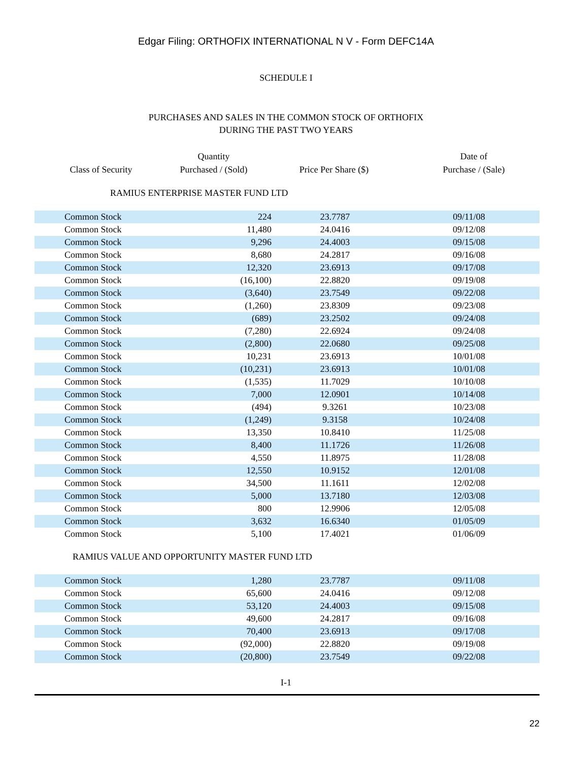Edgar Filing: ORTHOFIX INTERNATIONAL N V - Form DEFC14A
SCHEDULE I
PURCHASES AND SALES IN THE COMMON STOCK OF ORTHOFIX
DURING THE PAST TWO YEARS
| Class of Security | Quantity Purchased / (Sold) | Price Per Share ($) | Date of Purchase / (Sale) |
| --- | --- | --- | --- |
RAMIUS ENTERPRISE MASTER FUND LTD
| Common Stock | 224 | 23.7787 | 09/11/08 |
| Common Stock | 11,480 | 24.0416 | 09/12/08 |
| Common Stock | 9,296 | 24.4003 | 09/15/08 |
| Common Stock | 8,680 | 24.2817 | 09/16/08 |
| Common Stock | 12,320 | 23.6913 | 09/17/08 |
| Common Stock | (16,100) | 22.8820 | 09/19/08 |
| Common Stock | (3,640) | 23.7549 | 09/22/08 |
| Common Stock | (1,260) | 23.8309 | 09/23/08 |
| Common Stock | (689) | 23.2502 | 09/24/08 |
| Common Stock | (7,280) | 22.6924 | 09/24/08 |
| Common Stock | (2,800) | 22.0680 | 09/25/08 |
| Common Stock | 10,231 | 23.6913 | 10/01/08 |
| Common Stock | (10,231) | 23.6913 | 10/01/08 |
| Common Stock | (1,535) | 11.7029 | 10/10/08 |
| Common Stock | 7,000 | 12.0901 | 10/14/08 |
| Common Stock | (494) | 9.3261 | 10/23/08 |
| Common Stock | (1,249) | 9.3158 | 10/24/08 |
| Common Stock | 13,350 | 10.8410 | 11/25/08 |
| Common Stock | 8,400 | 11.1726 | 11/26/08 |
| Common Stock | 4,550 | 11.8975 | 11/28/08 |
| Common Stock | 12,550 | 10.9152 | 12/01/08 |
| Common Stock | 34,500 | 11.1611 | 12/02/08 |
| Common Stock | 5,000 | 13.7180 | 12/03/08 |
| Common Stock | 800 | 12.9906 | 12/05/08 |
| Common Stock | 3,632 | 16.6340 | 01/05/09 |
| Common Stock | 5,100 | 17.4021 | 01/06/09 |
RAMIUS VALUE AND OPPORTUNITY MASTER FUND LTD
| Common Stock | 1,280 | 23.7787 | 09/11/08 |
| Common Stock | 65,600 | 24.0416 | 09/12/08 |
| Common Stock | 53,120 | 24.4003 | 09/15/08 |
| Common Stock | 49,600 | 24.2817 | 09/16/08 |
| Common Stock | 70,400 | 23.6913 | 09/17/08 |
| Common Stock | (92,000) | 22.8820 | 09/19/08 |
| Common Stock | (20,800) | 23.7549 | 09/22/08 |
I-1
22